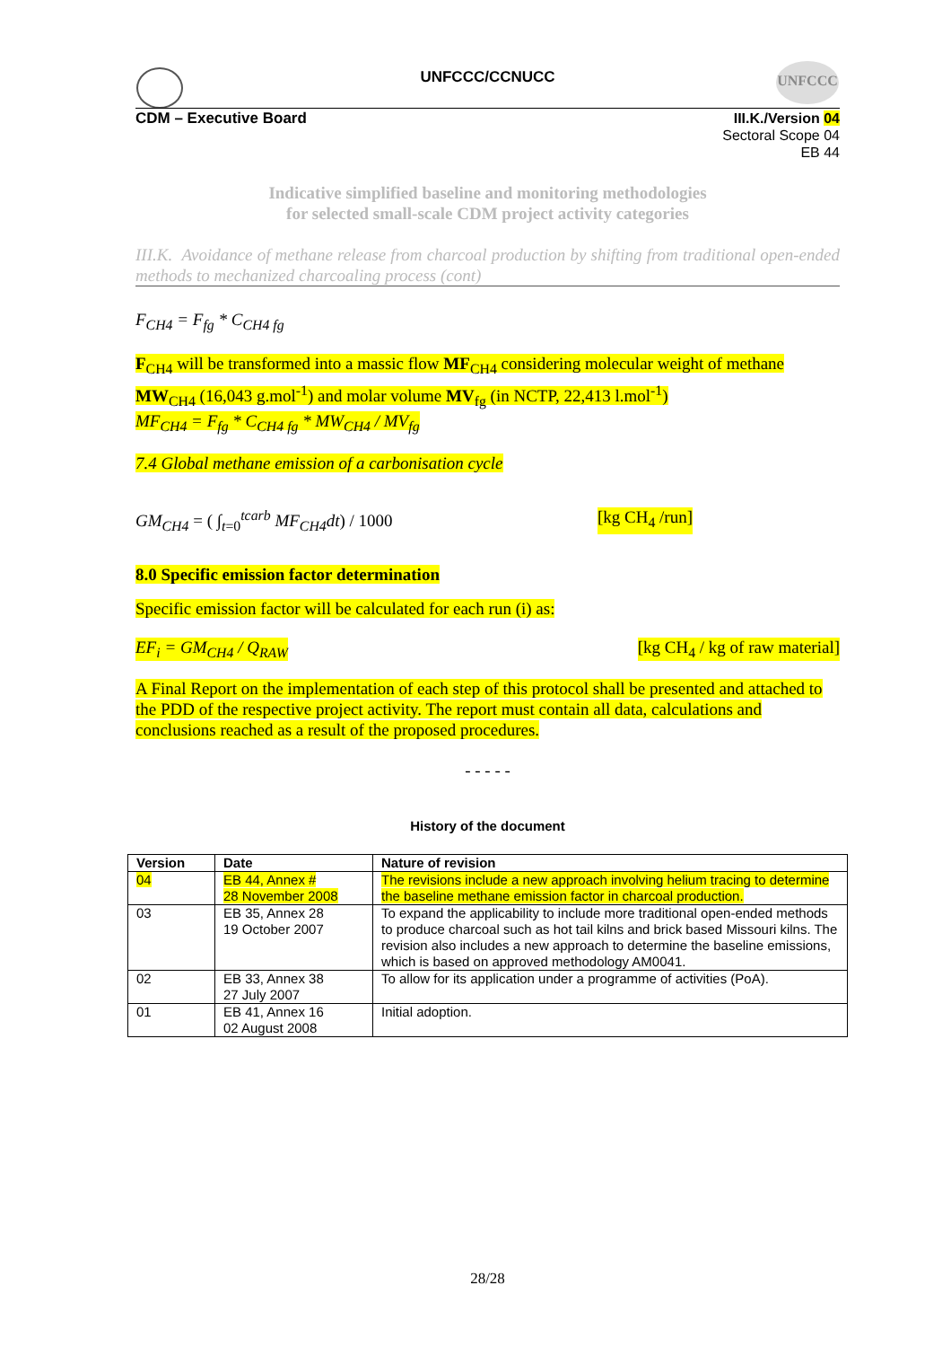UNFCCC/CCNUCC UNFCCC
CDM – Executive Board
III.K./Version 04
Sectoral Scope 04
EB 44
Indicative simplified baseline and monitoring methodologies
for selected small-scale CDM project activity categories
III.K. Avoidance of methane release from charcoal production by shifting from traditional open-ended methods to mechanized charcoaling process (cont)
F<sub>CH4</sub> = F<sub>fg</sub> * C<sub>CH4 fg</sub>
F<sub>CH4</sub> will be transformed into a massic flow MF<sub>CH4</sub> considering molecular weight of methane MW<sub>CH4</sub> (16,043 g.mol<sup>-1</sup>) and molar volume MV<sub>fg</sub> (in NCTP, 22,413 l.mol<sup>-1</sup>)
MF<sub>CH4</sub> = F<sub>fg</sub> * C<sub>CH4 fg</sub> * MW<sub>CH4</sub> / MV<sub>fg</sub>
7.4 Global methane emission of a carbonisation cycle
GM<sub>CH4</sub> = ( ∫<sub>t=0</sub><sup>tcarb</sup> MF<sub>CH4</sub>dt) / 1000 [kg CH<sub>4</sub> /run]
8.0 Specific emission factor determination
Specific emission factor will be calculated for each run (i) as:
EF<sub>i</sub> = GM<sub>CH4</sub> / Q<sub>RAW</sub> [kg CH<sub>4</sub> / kg of raw material]
A Final Report on the implementation of each step of this protocol shall be presented and attached to the PDD of the respective project activity. The report must contain all data, calculations and conclusions reached as a result of the proposed procedures.
- - - - -
History of the document
| Version | Date | Nature of revision |
| --- | --- | --- |
| 04 | EB 44, Annex # 28 November 2008 | The revisions include a new approach involving helium tracing to determine the baseline methane emission factor in charcoal production. |
| 03 | EB 35, Annex 28 19 October 2007 | To expand the applicability to include more traditional open-ended methods to produce charcoal such as hot tail kilns and brick based Missouri kilns. The revision also includes a new approach to determine the baseline emissions, which is based on approved methodology AM0041. |
| 02 | EB 33, Annex 38 27 July 2007 | To allow for its application under a programme of activities (PoA). |
| 01 | EB 41, Annex 16 02 August 2008 | Initial adoption. |
28/28